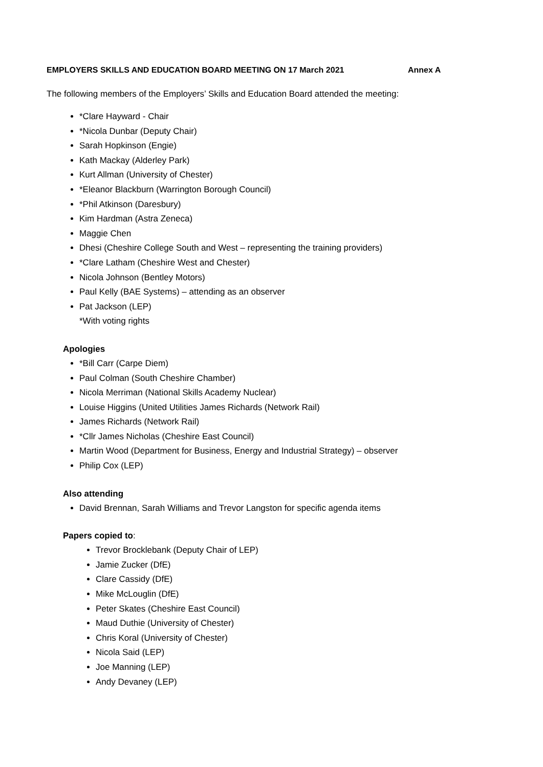EMPLOYERS SKILLS AND EDUCATION BOARD MEETING ON 17 March 2021 Annex A
The following members of the Employers’ Skills and Education Board attended the meeting:
*Clare Hayward - Chair
*Nicola Dunbar (Deputy Chair)
Sarah Hopkinson (Engie)
Kath Mackay (Alderley Park)
Kurt Allman (University of Chester)
*Eleanor Blackburn (Warrington Borough Council)
*Phil Atkinson (Daresbury)
Kim Hardman (Astra Zeneca)
Maggie Chen
Dhesi (Cheshire College South and West – representing the training providers)
*Clare Latham (Cheshire West and Chester)
Nicola Johnson (Bentley Motors)
Paul Kelly (BAE Systems) – attending as an observer
Pat Jackson (LEP)
*With voting rights
Apologies
*Bill Carr (Carpe Diem)
Paul Colman (South Cheshire Chamber)
Nicola Merriman (National Skills Academy Nuclear)
Louise Higgins (United Utilities James Richards (Network Rail)
James Richards (Network Rail)
*Cllr James Nicholas (Cheshire East Council)
Martin Wood (Department for Business, Energy and Industrial Strategy) – observer
Philip Cox (LEP)
Also attending
David Brennan, Sarah Williams and Trevor Langston for specific agenda items
Papers copied to:
Trevor Brocklebank (Deputy Chair of LEP)
Jamie Zucker (DfE)
Clare Cassidy (DfE)
Mike McLouglin (DfE)
Peter Skates (Cheshire East Council)
Maud Duthie (University of Chester)
Chris Koral (University of Chester)
Nicola Said (LEP)
Joe Manning (LEP)
Andy Devaney (LEP)